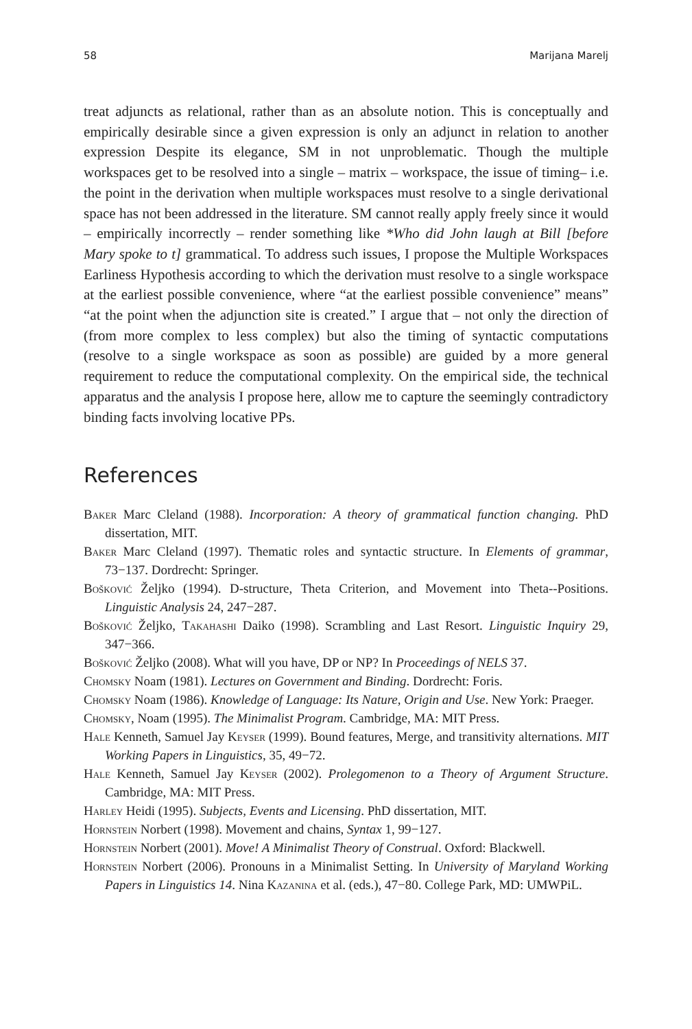58 Marijana Marelj
treat adjuncts as relational, rather than as an absolute notion. This is conceptually and empirically desirable since a given expression is only an adjunct in relation to another expression Despite its elegance, SM in not unproblematic. Though the multiple workspaces get to be resolved into a single – matrix – workspace, the issue of timing– i.e. the point in the derivation when multiple workspaces must resolve to a single derivational space has not been addressed in the literature. SM cannot really apply freely since it would – empirically incorrectly – render something like *Who did John laugh at Bill [before Mary spoke to t] grammatical. To address such issues, I propose the Multiple Workspaces Earliness Hypothesis according to which the derivation must resolve to a single workspace at the earliest possible convenience, where “at the earliest possible convenience” means” “at the point when the adjunction site is created.” I argue that – not only the direction of (from more complex to less complex) but also the timing of syntactic computations (resolve to a single workspace as soon as possible) are guided by a more general requirement to reduce the computational complexity. On the empirical side, the technical apparatus and the analysis I propose here, allow me to capture the seemingly contradictory binding facts involving locative PPs.
References
Baker Marc Cleland (1988). Incorporation: A theory of grammatical function changing. PhD dissertation, MIT.
Baker Marc Cleland (1997). Thematic roles and syntactic structure. In Elements of grammar, 73−137. Dordrecht: Springer.
Bošković Željko (1994). D-structure, Theta Criterion, and Movement into Theta--Positions. Linguistic Analysis 24, 247−287.
Bošković Željko, Takahashi Daiko (1998). Scrambling and Last Resort. Linguistic Inquiry 29, 347−366.
Bošković Željko (2008). What will you have, DP or NP? In Proceedings of NELS 37.
Chomsky Noam (1981). Lectures on Government and Binding. Dordrecht: Foris.
Chomsky Noam (1986). Knowledge of Language: Its Nature, Origin and Use. New York: Praeger.
Chomsky, Noam (1995). The Minimalist Program. Cambridge, MA: MIT Press.
Hale Kenneth, Samuel Jay Keyser (1999). Bound features, Merge, and transitivity alternations. MIT Working Papers in Linguistics, 35, 49−72.
Hale Kenneth, Samuel Jay Keyser (2002). Prolegomenon to a Theory of Argument Structure. Cambridge, MA: MIT Press.
Harley Heidi (1995). Subjects, Events and Licensing. PhD dissertation, MIT.
Hornstein Norbert (1998). Movement and chains, Syntax 1, 99−127.
Hornstein Norbert (2001). Move! A Minimalist Theory of Construal. Oxford: Blackwell.
Hornstein Norbert (2006). Pronouns in a Minimalist Setting. In University of Maryland Working Papers in Linguistics 14. Nina Kazanina et al. (eds.), 47−80. College Park, MD: UMWPiL.